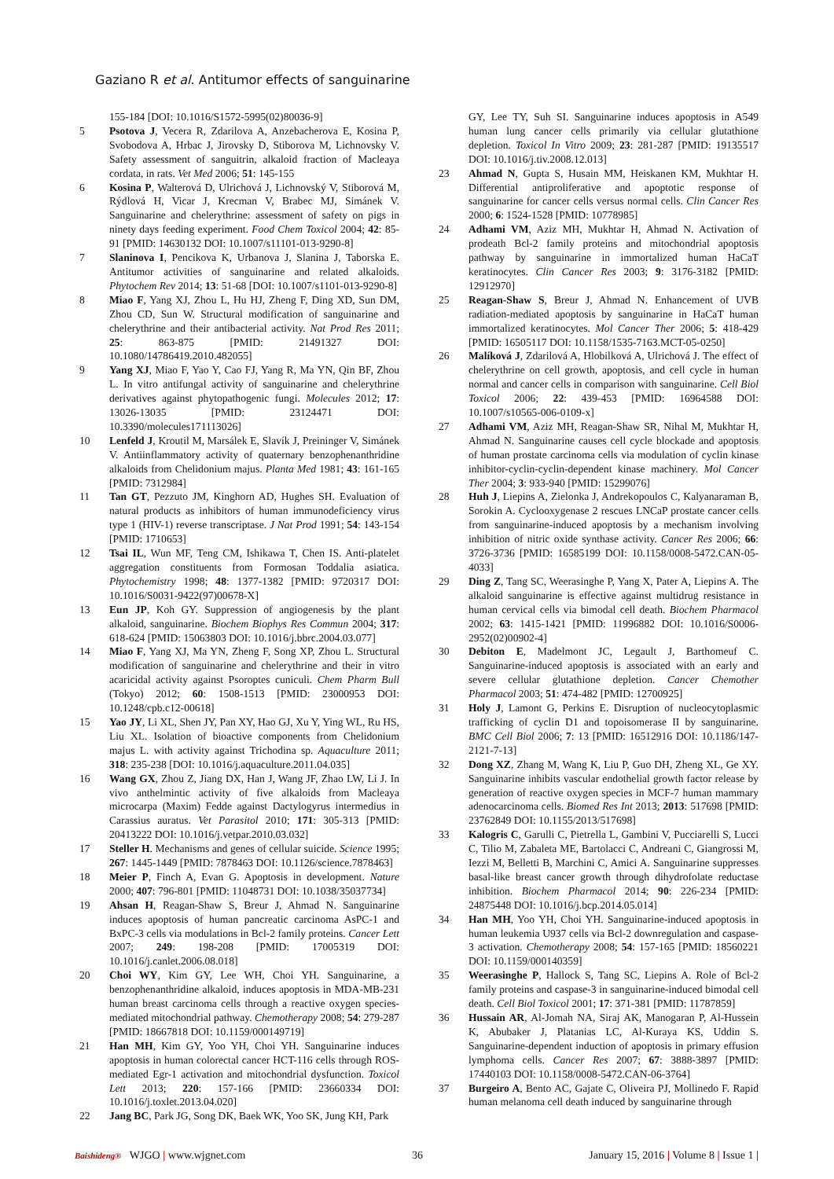Gaziano R et al. Antitumor effects of sanguinarine
155-184 [DOI: 10.1016/S1572-5995(02)80036-9]
5 Psotova J, Vecera R, Zdarilova A, Anzebacherova E, Kosina P, Svobodova A, Hrbac J, Jirovsky D, Stiborova M, Lichnovsky V. Safety assessment of sanguitrin, alkaloid fraction of Macleaya cordata, in rats. Vet Med 2006; 51: 145-155
6 Kosina P, Walterová D, Ulrichová J, Lichnovský V, Stiborová M, Rýdlová H, Vicar J, Krecman V, Brabec MJ, Simánek V. Sanguinarine and chelerythrine: assessment of safety on pigs in ninety days feeding experiment. Food Chem Toxicol 2004; 42: 85-91 [PMID: 14630132 DOI: 10.1007/s11101-013-9290-8]
7 Slaninova I, Pencikova K, Urbanova J, Slanina J, Taborska E. Antitumor activities of sanguinarine and related alkaloids. Phytochem Rev 2014; 13: 51-68 [DOI: 10.1007/s1101-013-9290-8]
8 Miao F, Yang XJ, Zhou L, Hu HJ, Zheng F, Ding XD, Sun DM, Zhou CD, Sun W. Structural modification of sanguinarine and chelerythrine and their antibacterial activity. Nat Prod Res 2011; 25: 863-875 [PMID: 21491327 DOI: 10.1080/14786419.2010.482055]
9 Yang XJ, Miao F, Yao Y, Cao FJ, Yang R, Ma YN, Qin BF, Zhou L. In vitro antifungal activity of sanguinarine and chelerythrine derivatives against phytopathogenic fungi. Molecules 2012; 17: 13026-13035 [PMID: 23124471 DOI: 10.3390/molecules171113026]
10 Lenfeld J, Kroutil M, Marsálek E, Slavík J, Preininger V, Simánek V. Antiinflammatory activity of quaternary benzophenanthridine alkaloids from Chelidonium majus. Planta Med 1981; 43: 161-165 [PMID: 7312984]
11 Tan GT, Pezzuto JM, Kinghorn AD, Hughes SH. Evaluation of natural products as inhibitors of human immunodeficiency virus type 1 (HIV-1) reverse transcriptase. J Nat Prod 1991; 54: 143-154 [PMID: 1710653]
12 Tsai IL, Wun MF, Teng CM, Ishikawa T, Chen IS. Anti-platelet aggregation constituents from Formosan Toddalia asiatica. Phytochemistry 1998; 48: 1377-1382 [PMID: 9720317 DOI: 10.1016/S0031-9422(97)00678-X]
13 Eun JP, Koh GY. Suppression of angiogenesis by the plant alkaloid, sanguinarine. Biochem Biophys Res Commun 2004; 317: 618-624 [PMID: 15063803 DOI: 10.1016/j.bbrc.2004.03.077]
14 Miao F, Yang XJ, Ma YN, Zheng F, Song XP, Zhou L. Structural modification of sanguinarine and chelerythrine and their in vitro acaricidal activity against Psoroptes cuniculi. Chem Pharm Bull (Tokyo) 2012; 60: 1508-1513 [PMID: 23000953 DOI: 10.1248/cpb.c12-00618]
15 Yao JY, Li XL, Shen JY, Pan XY, Hao GJ, Xu Y, Ying WL, Ru HS, Liu XL. Isolation of bioactive components from Chelidonium majus L. with activity against Trichodina sp. Aquaculture 2011; 318: 235-238 [DOI: 10.1016/j.aquaculture.2011.04.035]
16 Wang GX, Zhou Z, Jiang DX, Han J, Wang JF, Zhao LW, Li J. In vivo anthelmintic activity of five alkaloids from Macleaya microcarpa (Maxim) Fedde against Dactylogyrus intermedius in Carassius auratus. Vet Parasitol 2010; 171: 305-313 [PMID: 20413222 DOI: 10.1016/j.vetpar.2010.03.032]
17 Steller H. Mechanisms and genes of cellular suicide. Science 1995; 267: 1445-1449 [PMID: 7878463 DOI: 10.1126/science.7878463]
18 Meier P, Finch A, Evan G. Apoptosis in development. Nature 2000; 407: 796-801 [PMID: 11048731 DOI: 10.1038/35037734]
19 Ahsan H, Reagan-Shaw S, Breur J, Ahmad N. Sanguinarine induces apoptosis of human pancreatic carcinoma AsPC-1 and BxPC-3 cells via modulations in Bcl-2 family proteins. Cancer Lett 2007; 249: 198-208 [PMID: 17005319 DOI: 10.1016/j.canlet.2006.08.018]
20 Choi WY, Kim GY, Lee WH, Choi YH. Sanguinarine, a benzophenanthridine alkaloid, induces apoptosis in MDA-MB-231 human breast carcinoma cells through a reactive oxygen species-mediated mitochondrial pathway. Chemotherapy 2008; 54: 279-287 [PMID: 18667818 DOI: 10.1159/000149719]
21 Han MH, Kim GY, Yoo YH, Choi YH. Sanguinarine induces apoptosis in human colorectal cancer HCT-116 cells through ROS-mediated Egr-1 activation and mitochondrial dysfunction. Toxicol Lett 2013; 220: 157-166 [PMID: 23660334 DOI: 10.1016/j.toxlet.2013.04.020]
22 Jang BC, Park JG, Song DK, Baek WK, Yoo SK, Jung KH, Park
GY, Lee TY, Suh SI. Sanguinarine induces apoptosis in A549 human lung cancer cells primarily via cellular glutathione depletion. Toxicol In Vitro 2009; 23: 281-287 [PMID: 19135517 DOI: 10.1016/j.tiv.2008.12.013]
23 Ahmad N, Gupta S, Husain MM, Heiskanen KM, Mukhtar H. Differential antiproliferative and apoptotic response of sanguinarine for cancer cells versus normal cells. Clin Cancer Res 2000; 6: 1524-1528 [PMID: 10778985]
24 Adhami VM, Aziz MH, Mukhtar H, Ahmad N. Activation of prodeath Bcl-2 family proteins and mitochondrial apoptosis pathway by sanguinarine in immortalized human HaCaT keratinocytes. Clin Cancer Res 2003; 9: 3176-3182 [PMID: 12912970]
25 Reagan-Shaw S, Breur J, Ahmad N. Enhancement of UVB radiation-mediated apoptosis by sanguinarine in HaCaT human immortalized keratinocytes. Mol Cancer Ther 2006; 5: 418-429 [PMID: 16505117 DOI: 10.1158/1535-7163.MCT-05-0250]
26 Malíková J, Zdarilová A, Hlobilková A, Ulrichová J. The effect of chelerythrine on cell growth, apoptosis, and cell cycle in human normal and cancer cells in comparison with sanguinarine. Cell Biol Toxicol 2006; 22: 439-453 [PMID: 16964588 DOI: 10.1007/s10565-006-0109-x]
27 Adhami VM, Aziz MH, Reagan-Shaw SR, Nihal M, Mukhtar H, Ahmad N. Sanguinarine causes cell cycle blockade and apoptosis of human prostate carcinoma cells via modulation of cyclin kinase inhibitor-cyclin-cyclin-dependent kinase machinery. Mol Cancer Ther 2004; 3: 933-940 [PMID: 15299076]
28 Huh J, Liepins A, Zielonka J, Andrekopoulos C, Kalyanaraman B, Sorokin A. Cyclooxygenase 2 rescues LNCaP prostate cancer cells from sanguinarine-induced apoptosis by a mechanism involving inhibition of nitric oxide synthase activity. Cancer Res 2006; 66: 3726-3736 [PMID: 16585199 DOI: 10.1158/0008-5472.CAN-05-4033]
29 Ding Z, Tang SC, Weerasinghe P, Yang X, Pater A, Liepins A. The alkaloid sanguinarine is effective against multidrug resistance in human cervical cells via bimodal cell death. Biochem Pharmacol 2002; 63: 1415-1421 [PMID: 11996882 DOI: 10.1016/S0006-2952(02)00902-4]
30 Debiton E, Madelmont JC, Legault J, Barthomeuf C. Sanguinarine-induced apoptosis is associated with an early and severe cellular glutathione depletion. Cancer Chemother Pharmacol 2003; 51: 474-482 [PMID: 12700925]
31 Holy J, Lamont G, Perkins E. Disruption of nucleocytoplasmic trafficking of cyclin D1 and topoisomerase II by sanguinarine. BMC Cell Biol 2006; 7: 13 [PMID: 16512916 DOI: 10.1186/147-2121-7-13]
32 Dong XZ, Zhang M, Wang K, Liu P, Guo DH, Zheng XL, Ge XY. Sanguinarine inhibits vascular endothelial growth factor release by generation of reactive oxygen species in MCF-7 human mammary adenocarcinoma cells. Biomed Res Int 2013; 2013: 517698 [PMID: 23762849 DOI: 10.1155/2013/517698]
33 Kalogris C, Garulli C, Pietrella L, Gambini V, Pucciarelli S, Lucci C, Tilio M, Zabaleta ME, Bartolacci C, Andreani C, Giangrossi M, Iezzi M, Belletti B, Marchini C, Amici A. Sanguinarine suppresses basal-like breast cancer growth through dihydrofolate reductase inhibition. Biochem Pharmacol 2014; 90: 226-234 [PMID: 24875448 DOI: 10.1016/j.bcp.2014.05.014]
34 Han MH, Yoo YH, Choi YH. Sanguinarine-induced apoptosis in human leukemia U937 cells via Bcl-2 downregulation and caspase-3 activation. Chemotherapy 2008; 54: 157-165 [PMID: 18560221 DOI: 10.1159/000140359]
35 Weerasinghe P, Hallock S, Tang SC, Liepins A. Role of Bcl-2 family proteins and caspase-3 in sanguinarine-induced bimodal cell death. Cell Biol Toxicol 2001; 17: 371-381 [PMID: 11787859]
36 Hussain AR, Al-Jomah NA, Siraj AK, Manogaran P, Al-Hussein K, Abubaker J, Platanias LC, Al-Kuraya KS, Uddin S. Sanguinarine-dependent induction of apoptosis in primary effusion lymphoma cells. Cancer Res 2007; 67: 3888-3897 [PMID: 17440103 DOI: 10.1158/0008-5472.CAN-06-3764]
37 Burgeiro A, Bento AC, Gajate C, Oliveira PJ, Mollinedo F. Rapid human melanoma cell death induced by sanguinarine through
Baishideng® WJGO | www.wjgnet.com 36 January 15, 2016 | Volume 8 | Issue 1 |